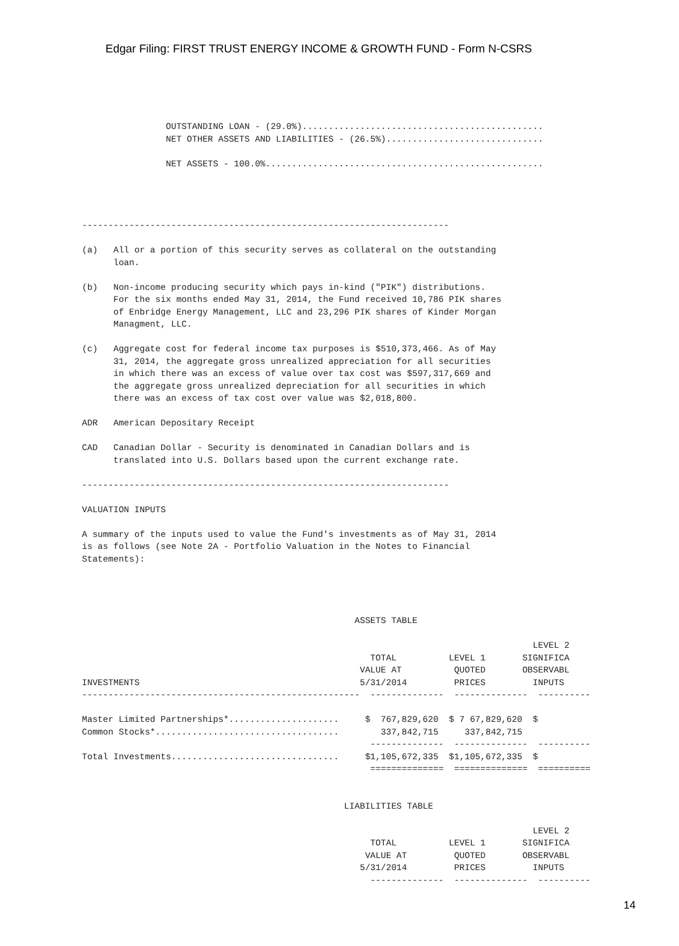Edgar Filing: FIRST TRUST ENERGY INCOME & GROWTH FUND - Form N-CSRS
                OUTSTANDING LOAN - (29.0%)..............................................
                NET OTHER ASSETS AND LIABILITIES - (26.5%)..............................

                NET ASSETS - 100.0%.....................................................




----------------------------------------------------------------------

(a)   All or a portion of this security serves as collateral on the outstanding
      loan.

(b)   Non-income producing security which pays in-kind ("PIK") distributions.
      For the six months ended May 31, 2014, the Fund received 10,786 PIK shares
      of Enbridge Energy Management, LLC and 23,296 PIK shares of Kinder Morgan
      Managment, LLC.

(c)   Aggregate cost for federal income tax purposes is $510,373,466. As of May
      31, 2014, the aggregate gross unrealized appreciation for all securities
      in which there was an excess of value over tax cost was $597,317,669 and
      the aggregate gross unrealized depreciation for all securities in which
      there was an excess of tax cost over value was $2,018,800.

ADR   American Depositary Receipt

CAD   Canadian Dollar - Security is denominated in Canadian Dollars and is
      translated into U.S. Dollars based upon the current exchange rate.

----------------------------------------------------------------------

VALUATION INPUTS

A summary of the inputs used to value the Fund's investments as of May 31, 2014
is as follows (see Note 2A - Portfolio Valuation in the Notes to Financial
Statements):




                                                    ASSETS TABLE

                                                                                      LEVEL 2
                                                       TOTAL          LEVEL 1       SIGNIFICA
                                                     VALUE AT          QUOTED       OBSERVABL
INVESTMENTS                                          5/31/2014         PRICES         INPUTS
-----------------------------------------------------  --------------  --------------  ----------

Master Limited Partnerships*.....................     $  767,829,620  $ 7 67,829,620  $
Common Stocks*...................................        337,842,715     337,842,715
                                                       --------------  --------------  ----------
Total Investments................................     $1,105,672,335  $1,105,672,335  $
                                                       ==============  ==============  ==========


                                                  LIABILITIES TABLE

                                                                                      LEVEL 2
                                                       TOTAL          LEVEL 1       SIGNIFICA
                                                      VALUE AT         QUOTED       OBSERVABL
                                                     5/31/2014         PRICES         INPUTS
                                                       --------------  --------------  ----------
14